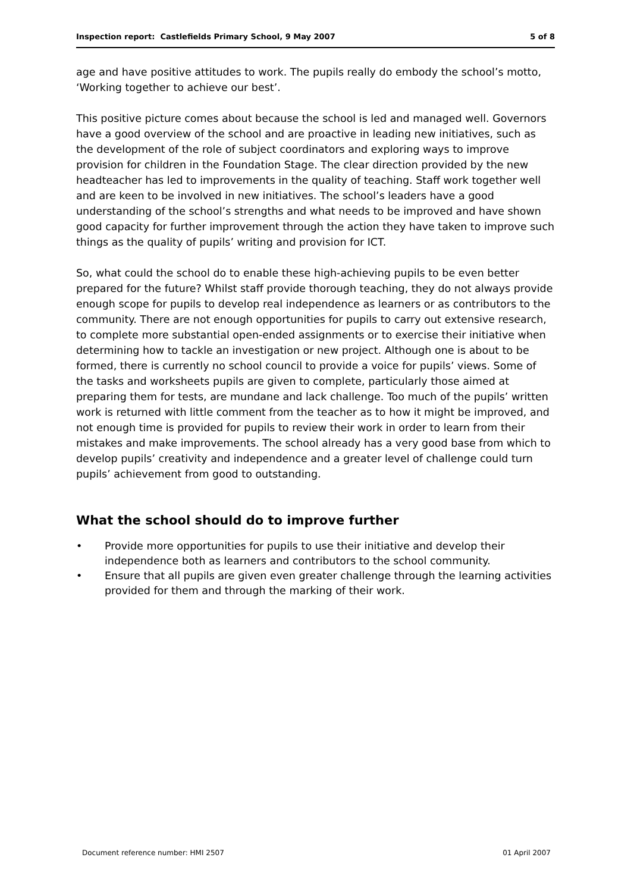Inspection report: Castlefields Primary School, 9 May 2007 5 of 8
age and have positive attitudes to work. The pupils really do embody the school’s motto, ‘Working together to achieve our best’.
This positive picture comes about because the school is led and managed well. Governors have a good overview of the school and are proactive in leading new initiatives, such as the development of the role of subject coordinators and exploring ways to improve provision for children in the Foundation Stage. The clear direction provided by the new headteacher has led to improvements in the quality of teaching. Staff work together well and are keen to be involved in new initiatives. The school’s leaders have a good understanding of the school’s strengths and what needs to be improved and have shown good capacity for further improvement through the action they have taken to improve such things as the quality of pupils’ writing and provision for ICT.
So, what could the school do to enable these high-achieving pupils to be even better prepared for the future? Whilst staff provide thorough teaching, they do not always provide enough scope for pupils to develop real independence as learners or as contributors to the community. There are not enough opportunities for pupils to carry out extensive research, to complete more substantial open-ended assignments or to exercise their initiative when determining how to tackle an investigation or new project. Although one is about to be formed, there is currently no school council to provide a voice for pupils’ views. Some of the tasks and worksheets pupils are given to complete, particularly those aimed at preparing them for tests, are mundane and lack challenge. Too much of the pupils’ written work is returned with little comment from the teacher as to how it might be improved, and not enough time is provided for pupils to review their work in order to learn from their mistakes and make improvements. The school already has a very good base from which to develop pupils’ creativity and independence and a greater level of challenge could turn pupils’ achievement from good to outstanding.
What the school should do to improve further
• Provide more opportunities for pupils to use their initiative and develop their independence both as learners and contributors to the school community.
• Ensure that all pupils are given even greater challenge through the learning activities provided for them and through the marking of their work.
Document reference number: HMI 2507 01 April 2007